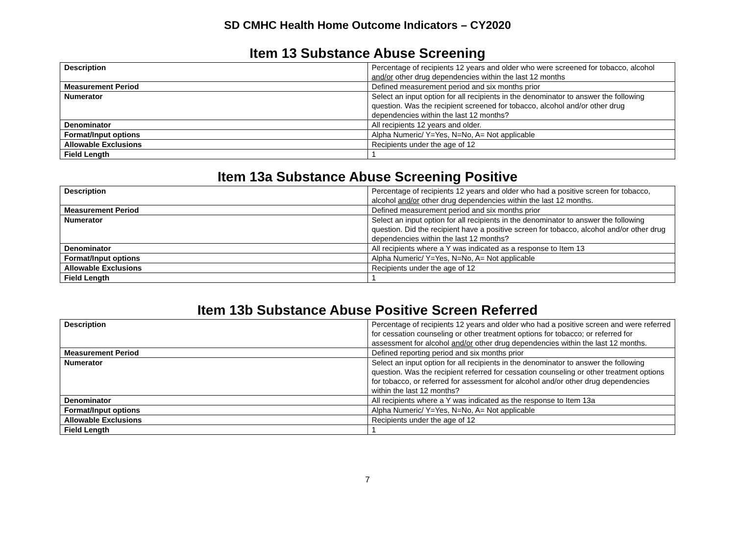SD CMHC Health Home Outcome Indicators – CY2020
Item 13 Substance Abuse Screening
| Description | Percentage of recipients 12 years and older who were screened for tobacco, alcohol and/or other drug dependencies within the last 12 months |
| Measurement Period | Defined measurement period and six months prior |
| Numerator | Select an input option for all recipients in the denominator to answer the following question. Was the recipient screened for tobacco, alcohol and/or other drug dependencies within the last 12 months? |
| Denominator | All recipients 12 years and older. |
| Format/Input options | Alpha Numeric/ Y=Yes, N=No, A= Not applicable |
| Allowable Exclusions | Recipients under the age of 12 |
| Field Length | 1 |
Item 13a Substance Abuse Screening Positive
| Description | Percentage of recipients 12 years and older who had a positive screen for tobacco, alcohol and/or other drug dependencies within the last 12 months. |
| Measurement Period | Defined measurement period and six months prior |
| Numerator | Select an input option for all recipients in the denominator to answer the following question. Did the recipient have a positive screen for tobacco, alcohol and/or other drug dependencies within the last 12 months? |
| Denominator | All recipients where a Y was indicated as a response to Item 13 |
| Format/Input options | Alpha Numeric/ Y=Yes, N=No, A= Not applicable |
| Allowable Exclusions | Recipients under the age of 12 |
| Field Length | 1 |
Item 13b Substance Abuse Positive Screen Referred
| Description | Percentage of recipients 12 years and older who had a positive screen and were referred for cessation counseling or other treatment options for tobacco; or referred for assessment for alcohol and/or other drug dependencies within the last 12 months. |
| Measurement Period | Defined reporting period and six months prior |
| Numerator | Select an input option for all recipients in the denominator to answer the following question. Was the recipient referred for cessation counseling or other treatment options for tobacco, or referred for assessment for alcohol and/or other drug dependencies within the last 12 months? |
| Denominator | All recipients where a Y was indicated as the response to Item 13a |
| Format/Input options | Alpha Numeric/ Y=Yes, N=No, A= Not applicable |
| Allowable Exclusions | Recipients under the age of 12 |
| Field Length | 1 |
7